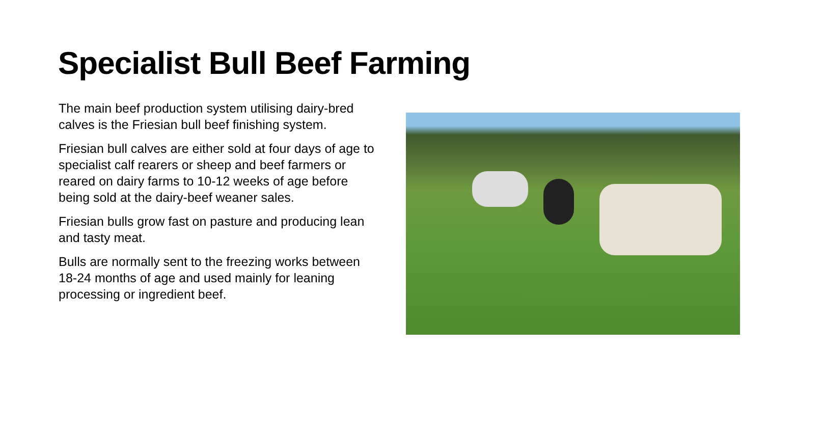Specialist Bull Beef Farming
The main beef production system utilising dairy-bred calves is the Friesian bull beef finishing system.
Friesian bull calves are either sold at four days of age to specialist calf rearers or sheep and beef farmers or reared on dairy farms to 10-12 weeks of age before being sold at the dairy-beef weaner sales.
Friesian bulls grow fast on pasture and producing lean and tasty meat.
Bulls are normally sent to the freezing works between 18-24 months of age and used mainly for leaning processing or ingredient beef.